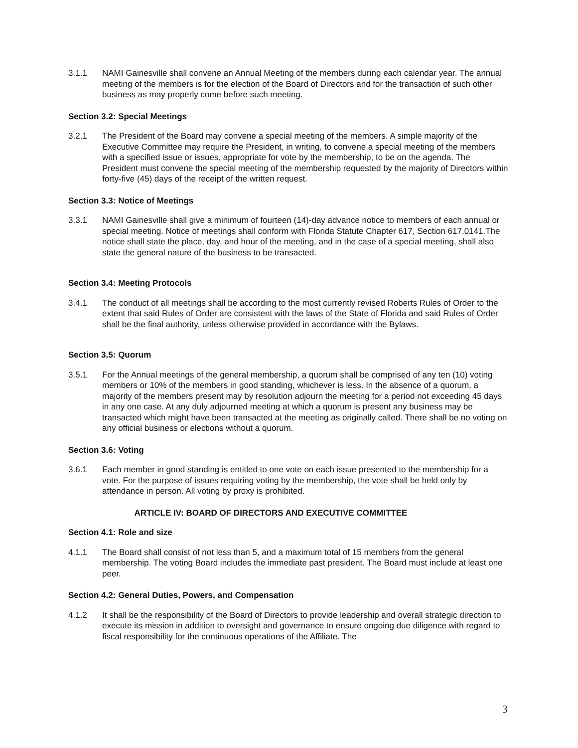3.1.1 NAMI Gainesville shall convene an Annual Meeting of the members during each calendar year. The annual meeting of the members is for the election of the Board of Directors and for the transaction of such other business as may properly come before such meeting.
Section 3.2: Special Meetings
3.2.1 The President of the Board may convene a special meeting of the members. A simple majority of the Executive Committee may require the President, in writing, to convene a special meeting of the members with a specified issue or issues, appropriate for vote by the membership, to be on the agenda. The President must convene the special meeting of the membership requested by the majority of Directors within forty-five (45) days of the receipt of the written request.
Section 3.3: Notice of Meetings
3.3.1 NAMI Gainesville shall give a minimum of fourteen (14)-day advance notice to members of each annual or special meeting. Notice of meetings shall conform with Florida Statute Chapter 617, Section 617.0141.The notice shall state the place, day, and hour of the meeting, and in the case of a special meeting, shall also state the general nature of the business to be transacted.
Section 3.4: Meeting Protocols
3.4.1 The conduct of all meetings shall be according to the most currently revised Roberts Rules of Order to the extent that said Rules of Order are consistent with the laws of the State of Florida and said Rules of Order shall be the final authority, unless otherwise provided in accordance with the Bylaws.
Section 3.5: Quorum
3.5.1 For the Annual meetings of the general membership, a quorum shall be comprised of any ten (10) voting members or 10% of the members in good standing, whichever is less. In the absence of a quorum, a majority of the members present may by resolution adjourn the meeting for a period not exceeding 45 days in any one case. At any duly adjourned meeting at which a quorum is present any business may be transacted which might have been transacted at the meeting as originally called. There shall be no voting on any official business or elections without a quorum.
Section 3.6: Voting
3.6.1 Each member in good standing is entitled to one vote on each issue presented to the membership for a vote. For the purpose of issues requiring voting by the membership, the vote shall be held only by attendance in person. All voting by proxy is prohibited.
ARTICLE IV: BOARD OF DIRECTORS AND EXECUTIVE COMMITTEE
Section 4.1: Role and size
4.1.1 The Board shall consist of not less than 5, and a maximum total of 15 members from the general membership. The voting Board includes the immediate past president. The Board must include at least one peer.
Section 4.2: General Duties, Powers, and Compensation
4.1.2 It shall be the responsibility of the Board of Directors to provide leadership and overall strategic direction to execute its mission in addition to oversight and governance to ensure ongoing due diligence with regard to fiscal responsibility for the continuous operations of the Affiliate. The
3